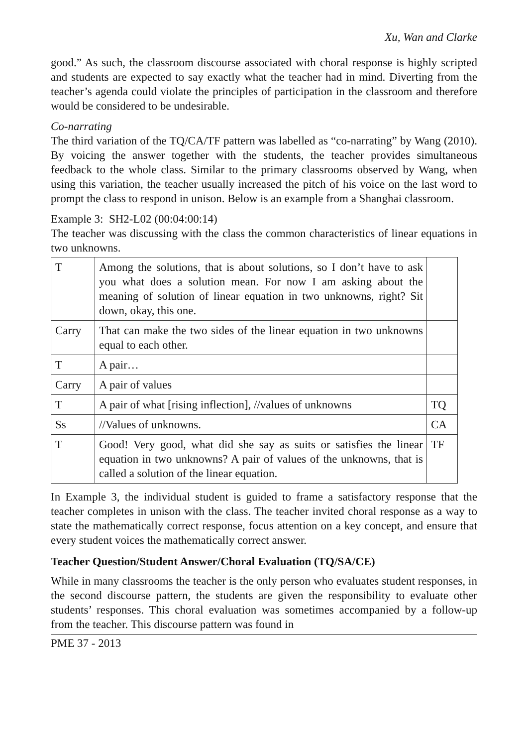Xu, Wan and Clarke
good.” As such, the classroom discourse associated with choral response is highly scripted and students are expected to say exactly what the teacher had in mind. Diverting from the teacher’s agenda could violate the principles of participation in the classroom and therefore would be considered to be undesirable.
Co-narrating
The third variation of the TQ/CA/TF pattern was labelled as “co-narrating” by Wang (2010). By voicing the answer together with the students, the teacher provides simultaneous feedback to the whole class. Similar to the primary classrooms observed by Wang, when using this variation, the teacher usually increased the pitch of his voice on the last word to prompt the class to respond in unison. Below is an example from a Shanghai classroom.
Example 3: SH2-L02 (00:04:00:14)
The teacher was discussing with the class the common characteristics of linear equations in two unknowns.
| T | Among the solutions, that is about solutions, so I don’t have to ask you what does a solution mean. For now I am asking about the meaning of solution of linear equation in two unknowns, right? Sit down, okay, this one. | |
| Carry | That can make the two sides of the linear equation in two unknowns equal to each other. | |
| T | A pair… | |
| Carry | A pair of values | |
| T | A pair of what [rising inflection], //values of unknowns | TQ |
| Ss | //Values of unknowns. | CA |
| T | Good! Very good, what did she say as suits or satisfies the linear equation in two unknowns? A pair of values of the unknowns, that is called a solution of the linear equation. | TF |
In Example 3, the individual student is guided to frame a satisfactory response that the teacher completes in unison with the class. The teacher invited choral response as a way to state the mathematically correct response, focus attention on a key concept, and ensure that every student voices the mathematically correct answer.
Teacher Question/Student Answer/Choral Evaluation (TQ/SA/CE)
While in many classrooms the teacher is the only person who evaluates student responses, in the second discourse pattern, the students are given the responsibility to evaluate other students’ responses. This choral evaluation was sometimes accompanied by a follow-up from the teacher. This discourse pattern was found in
PME 37 - 2013